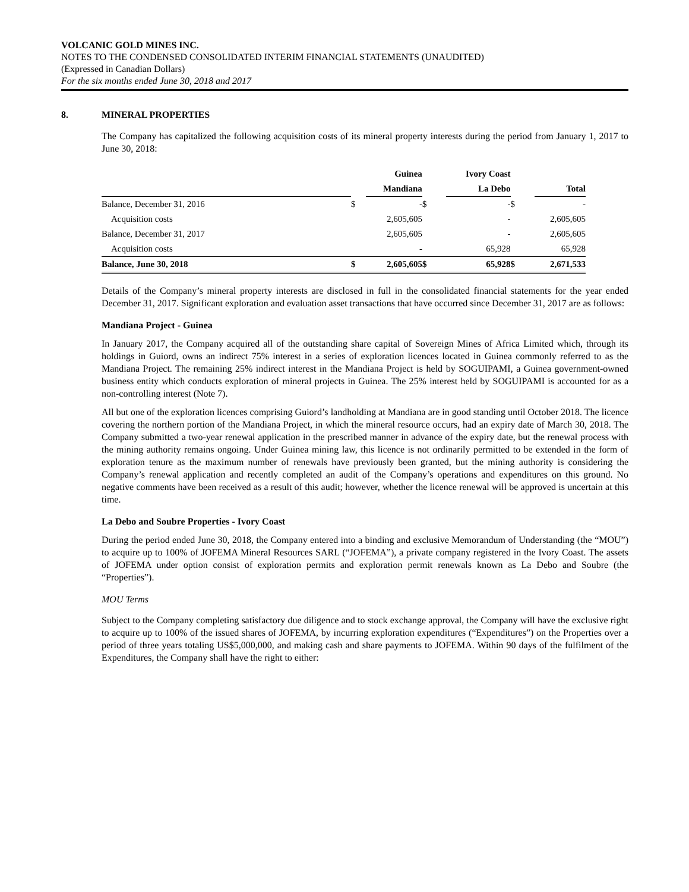VOLCANIC GOLD MINES INC.
NOTES TO THE CONDENSED CONSOLIDATED INTERIM FINANCIAL STATEMENTS (UNAUDITED)
(Expressed in Canadian Dollars)
For the six months ended June 30, 2018 and 2017
8. MINERAL PROPERTIES
The Company has capitalized the following acquisition costs of its mineral property interests during the period from January 1, 2017 to June 30, 2018:
| | | Guinea | | Ivory Coast | | |
| --- | --- | --- | --- | --- | --- | --- |
| | | Mandiana | | La Debo | | Total |
| Balance, December 31, 2016 | $ | - | $ | - | $ | - |
| Acquisition costs | | 2,605,605 | | - | | 2,605,605 |
| Balance, December 31, 2017 | | 2,605,605 | | - | | 2,605,605 |
| Acquisition costs | | - | | 65,928 | | 65,928 |
| Balance, June 30, 2018 | $ | 2,605,605 | $ | 65,928 | $ | 2,671,533 |
Details of the Company’s mineral property interests are disclosed in full in the consolidated financial statements for the year ended December 31, 2017. Significant exploration and evaluation asset transactions that have occurred since December 31, 2017 are as follows:
Mandiana Project - Guinea
In January 2017, the Company acquired all of the outstanding share capital of Sovereign Mines of Africa Limited which, through its holdings in Guiord, owns an indirect 75% interest in a series of exploration licences located in Guinea commonly referred to as the Mandiana Project. The remaining 25% indirect interest in the Mandiana Project is held by SOGUIPAMI, a Guinea government-owned business entity which conducts exploration of mineral projects in Guinea. The 25% interest held by SOGUIPAMI is accounted for as a non-controlling interest (Note 7).
All but one of the exploration licences comprising Guiord’s landholding at Mandiana are in good standing until October 2018. The licence covering the northern portion of the Mandiana Project, in which the mineral resource occurs, had an expiry date of March 30, 2018. The Company submitted a two-year renewal application in the prescribed manner in advance of the expiry date, but the renewal process with the mining authority remains ongoing. Under Guinea mining law, this licence is not ordinarily permitted to be extended in the form of exploration tenure as the maximum number of renewals have previously been granted, but the mining authority is considering the Company’s renewal application and recently completed an audit of the Company’s operations and expenditures on this ground. No negative comments have been received as a result of this audit; however, whether the licence renewal will be approved is uncertain at this time.
La Debo and Soubre Properties - Ivory Coast
During the period ended June 30, 2018, the Company entered into a binding and exclusive Memorandum of Understanding (the “MOU”) to acquire up to 100% of JOFEMA Mineral Resources SARL (“JOFEMA”), a private company registered in the Ivory Coast. The assets of JOFEMA under option consist of exploration permits and exploration permit renewals known as La Debo and Soubre (the “Properties”).
MOU Terms
Subject to the Company completing satisfactory due diligence and to stock exchange approval, the Company will have the exclusive right to acquire up to 100% of the issued shares of JOFEMA, by incurring exploration expenditures (“Expenditures”) on the Properties over a period of three years totaling US$5,000,000, and making cash and share payments to JOFEMA. Within 90 days of the fulfilment of the Expenditures, the Company shall have the right to either: